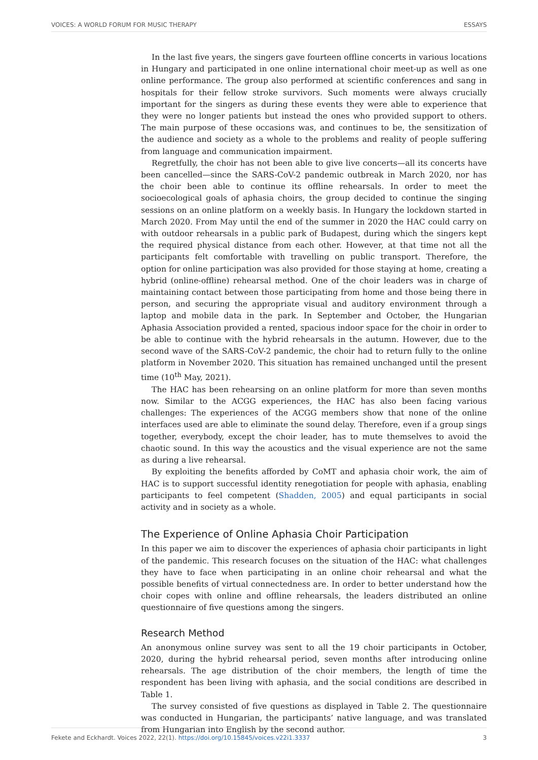VOICES: A WORLD FORUM FOR MUSIC THERAPY ESSAYS
In the last five years, the singers gave fourteen offline concerts in various locations in Hungary and participated in one online international choir meet-up as well as one online performance. The group also performed at scientific conferences and sang in hospitals for their fellow stroke survivors. Such moments were always crucially important for the singers as during these events they were able to experience that they were no longer patients but instead the ones who provided support to others. The main purpose of these occasions was, and continues to be, the sensitization of the audience and society as a whole to the problems and reality of people suffering from language and communication impairment.
Regretfully, the choir has not been able to give live concerts—all its concerts have been cancelled—since the SARS-CoV-2 pandemic outbreak in March 2020, nor has the choir been able to continue its offline rehearsals. In order to meet the socioecological goals of aphasia choirs, the group decided to continue the singing sessions on an online platform on a weekly basis. In Hungary the lockdown started in March 2020. From May until the end of the summer in 2020 the HAC could carry on with outdoor rehearsals in a public park of Budapest, during which the singers kept the required physical distance from each other. However, at that time not all the participants felt comfortable with travelling on public transport. Therefore, the option for online participation was also provided for those staying at home, creating a hybrid (online-offline) rehearsal method. One of the choir leaders was in charge of maintaining contact between those participating from home and those being there in person, and securing the appropriate visual and auditory environment through a laptop and mobile data in the park. In September and October, the Hungarian Aphasia Association provided a rented, spacious indoor space for the choir in order to be able to continue with the hybrid rehearsals in the autumn. However, due to the second wave of the SARS-CoV-2 pandemic, the choir had to return fully to the online platform in November 2020. This situation has remained unchanged until the present time (10<sup>th</sup> May, 2021).
The HAC has been rehearsing on an online platform for more than seven months now. Similar to the ACGG experiences, the HAC has also been facing various challenges: The experiences of the ACGG members show that none of the online interfaces used are able to eliminate the sound delay. Therefore, even if a group sings together, everybody, except the choir leader, has to mute themselves to avoid the chaotic sound. In this way the acoustics and the visual experience are not the same as during a live rehearsal.
By exploiting the benefits afforded by CoMT and aphasia choir work, the aim of HAC is to support successful identity renegotiation for people with aphasia, enabling participants to feel competent (Shadden, 2005) and equal participants in social activity and in society as a whole.
The Experience of Online Aphasia Choir Participation
In this paper we aim to discover the experiences of aphasia choir participants in light of the pandemic. This research focuses on the situation of the HAC: what challenges they have to face when participating in an online choir rehearsal and what the possible benefits of virtual connectedness are. In order to better understand how the choir copes with online and offline rehearsals, the leaders distributed an online questionnaire of five questions among the singers.
Research Method
An anonymous online survey was sent to all the 19 choir participants in October, 2020, during the hybrid rehearsal period, seven months after introducing online rehearsals. The age distribution of the choir members, the length of time the respondent has been living with aphasia, and the social conditions are described in Table 1.
The survey consisted of five questions as displayed in Table 2. The questionnaire was conducted in Hungarian, the participants’ native language, and was translated from Hungarian into English by the second author.
Fekete and Eckhardt. Voices 2022, 22(1). https://doi.org/10.15845/voices.v22i1.3337 3